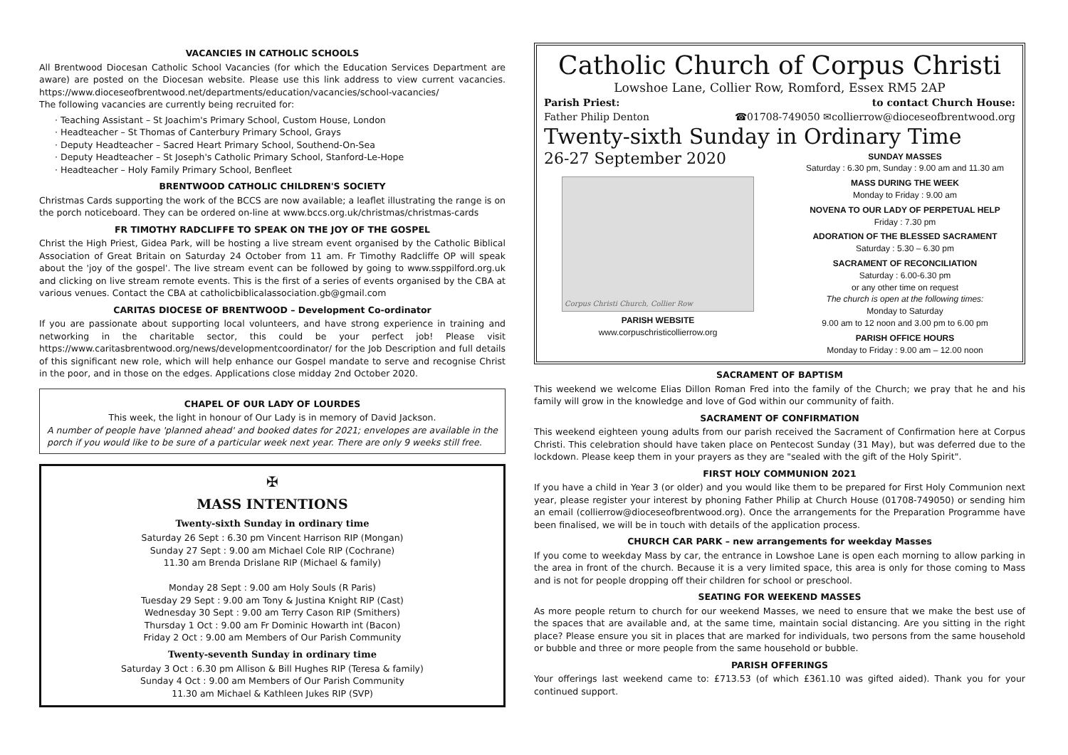VACANCIES IN CATHOLIC SCHOOLS
All Brentwood Diocesan Catholic School Vacancies (for which the Education Services Department are aware) are posted on the Diocesan website. Please use this link address to view current vacancies. https://www.dioceseofbrentwood.net/departments/education/vacancies/school-vacancies/
The following vacancies are currently being recruited for:
Teaching Assistant – St Joachim's Primary School, Custom House, London
Headteacher – St Thomas of Canterbury Primary School, Grays
Deputy Headteacher – Sacred Heart Primary School, Southend-On-Sea
Deputy Headteacher – St Joseph's Catholic Primary School, Stanford-Le-Hope
Headteacher – Holy Family Primary School, Benfleet
BRENTWOOD CATHOLIC CHILDREN'S SOCIETY
Christmas Cards supporting the work of the BCCS are now available; a leaflet illustrating the range is on the porch noticeboard. They can be ordered on-line at www.bccs.org.uk/christmas/christmas-cards
FR TIMOTHY RADCLIFFE TO SPEAK ON THE JOY OF THE GOSPEL
Christ the High Priest, Gidea Park, will be hosting a live stream event organised by the Catholic Biblical Association of Great Britain on Saturday 24 October from 11 am. Fr Timothy Radcliffe OP will speak about the 'joy of the gospel'. The live stream event can be followed by going to www.ssppilford.org.uk and clicking on live stream remote events. This is the first of a series of events organised by the CBA at various venues. Contact the CBA at catholicbiblicalassociation.gb@gmail.com
CARITAS DIOCESE OF BRENTWOOD – Development Co-ordinator
If you are passionate about supporting local volunteers, and have strong experience in training and networking in the charitable sector, this could be your perfect job! Please visit https://www.caritasbrentwood.org/news/developmentcoordinator/ for the Job Description and full details of this significant new role, which will help enhance our Gospel mandate to serve and recognise Christ in the poor, and in those on the edges. Applications close midday 2nd October 2020.
CHAPEL OF OUR LADY OF LOURDES
This week, the light in honour of Our Lady is in memory of David Jackson.
A number of people have 'planned ahead' and booked dates for 2021; envelopes are available in the porch if you would like to be sure of a particular week next year. There are only 9 weeks still free.
✠
MASS INTENTIONS
Twenty-sixth Sunday in ordinary time
Saturday 26 Sept : 6.30 pm Vincent Harrison RIP (Mongan)
Sunday 27 Sept : 9.00 am Michael Cole RIP (Cochrane)
11.30 am Brenda Drislane RIP (Michael & family)
Monday 28 Sept : 9.00 am Holy Souls (R Paris)
Tuesday 29 Sept : 9.00 am Tony & Justina Knight RIP (Cast)
Wednesday 30 Sept : 9.00 am Terry Cason RIP (Smithers)
Thursday 1 Oct : 9.00 am Fr Dominic Howarth int (Bacon)
Friday 2 Oct : 9.00 am Members of Our Parish Community
Twenty-seventh Sunday in ordinary time
Saturday 3 Oct : 6.30 pm Allison & Bill Hughes RIP (Teresa & family)
Sunday 4 Oct : 9.00 am Members of Our Parish Community
11.30 am Michael & Kathleen Jukes RIP (SVP)
Catholic Church of Corpus Christi
Lowshoe Lane, Collier Row, Romford, Essex RM5 2AP
Parish Priest: to contact Church House:
Father Philip Denton ☎01708-749050 ✉collierrow@dioceseofbrentwood.org
Twenty-sixth Sunday in Ordinary Time
26-27 September 2020
Corpus Christi Church, Collier Row
PARISH WEBSITE
www.corpuschristicollierrow.org
SUNDAY MASSES
Saturday : 6.30 pm, Sunday : 9.00 am and 11.30 am
MASS DURING THE WEEK
Monday to Friday : 9.00 am
NOVENA TO OUR LADY OF PERPETUAL HELP
Friday : 7.30 pm
ADORATION OF THE BLESSED SACRAMENT
Saturday : 5.30 – 6.30 pm
SACRAMENT OF RECONCILIATION
Saturday : 6.00-6.30 pm
or any other time on request
The church is open at the following times:
Monday to Saturday
9.00 am to 12 noon and 3.00 pm to 6.00 pm
PARISH OFFICE HOURS
Monday to Friday : 9.00 am – 12.00 noon
SACRAMENT OF BAPTISM
This weekend we welcome Elias Dillon Roman Fred into the family of the Church; we pray that he and his family will grow in the knowledge and love of God within our community of faith.
SACRAMENT OF CONFIRMATION
This weekend eighteen young adults from our parish received the Sacrament of Confirmation here at Corpus Christi. This celebration should have taken place on Pentecost Sunday (31 May), but was deferred due to the lockdown. Please keep them in your prayers as they are "sealed with the gift of the Holy Spirit".
FIRST HOLY COMMUNION 2021
If you have a child in Year 3 (or older) and you would like them to be prepared for First Holy Communion next year, please register your interest by phoning Father Philip at Church House (01708-749050) or sending him an email (collierrow@dioceseofbrentwood.org). Once the arrangements for the Preparation Programme have been finalised, we will be in touch with details of the application process.
CHURCH CAR PARK – new arrangements for weekday Masses
If you come to weekday Mass by car, the entrance in Lowshoe Lane is open each morning to allow parking in the area in front of the church. Because it is a very limited space, this area is only for those coming to Mass and is not for people dropping off their children for school or preschool.
SEATING FOR WEEKEND MASSES
As more people return to church for our weekend Masses, we need to ensure that we make the best use of the spaces that are available and, at the same time, maintain social distancing. Are you sitting in the right place? Please ensure you sit in places that are marked for individuals, two persons from the same household or bubble and three or more people from the same household or bubble.
PARISH OFFERINGS
Your offerings last weekend came to: £713.53 (of which £361.10 was gifted aided). Thank you for your continued support.